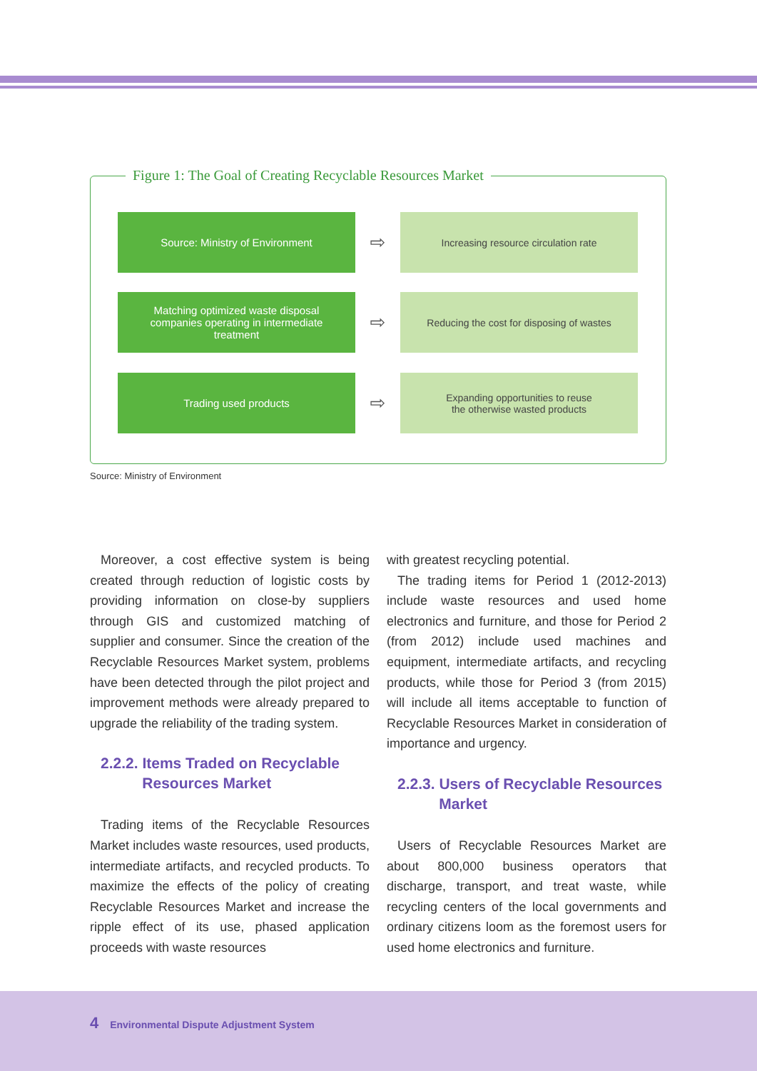Figure 1: The Goal of Creating Recyclable Resources Market
Source: Ministry of Environment
⇨
Increasing resource circulation rate
Matching optimized waste disposal
companies operating in intermediate
treatment
⇨
Reducing the cost for disposing of wastes
Trading used products
⇨
Expanding opportunities to reuse
the otherwise wasted products
Source: Ministry of Environment
Moreover, a cost effective system is being created through reduction of logistic costs by providing information on close-by suppliers through GIS and customized matching of supplier and consumer. Since the creation of the Recyclable Resources Market system, problems have been detected through the pilot project and improvement methods were already prepared to upgrade the reliability of the trading system.
2.2.2. Items Traded on Recyclable
Resources Market
Trading items of the Recyclable Resources Market includes waste resources, used products, intermediate artifacts, and recycled products. To maximize the effects of the policy of creating Recyclable Resources Market and increase the ripple effect of its use, phased application proceeds with waste resources
with greatest recycling potential.
The trading items for Period 1 (2012-2013) include waste resources and used home electronics and furniture, and those for Period 2 (from 2012) include used machines and equipment, intermediate artifacts, and recycling products, while those for Period 3 (from 2015) will include all items acceptable to function of Recyclable Resources Market in consideration of importance and urgency.
2.2.3. Users of Recyclable Resources
Market
Users of Recyclable Resources Market are about 800,000 business operators that discharge, transport, and treat waste, while recycling centers of the local governments and ordinary citizens loom as the foremost users for used home electronics and furniture.
4 Environmental Dispute Adjustment System